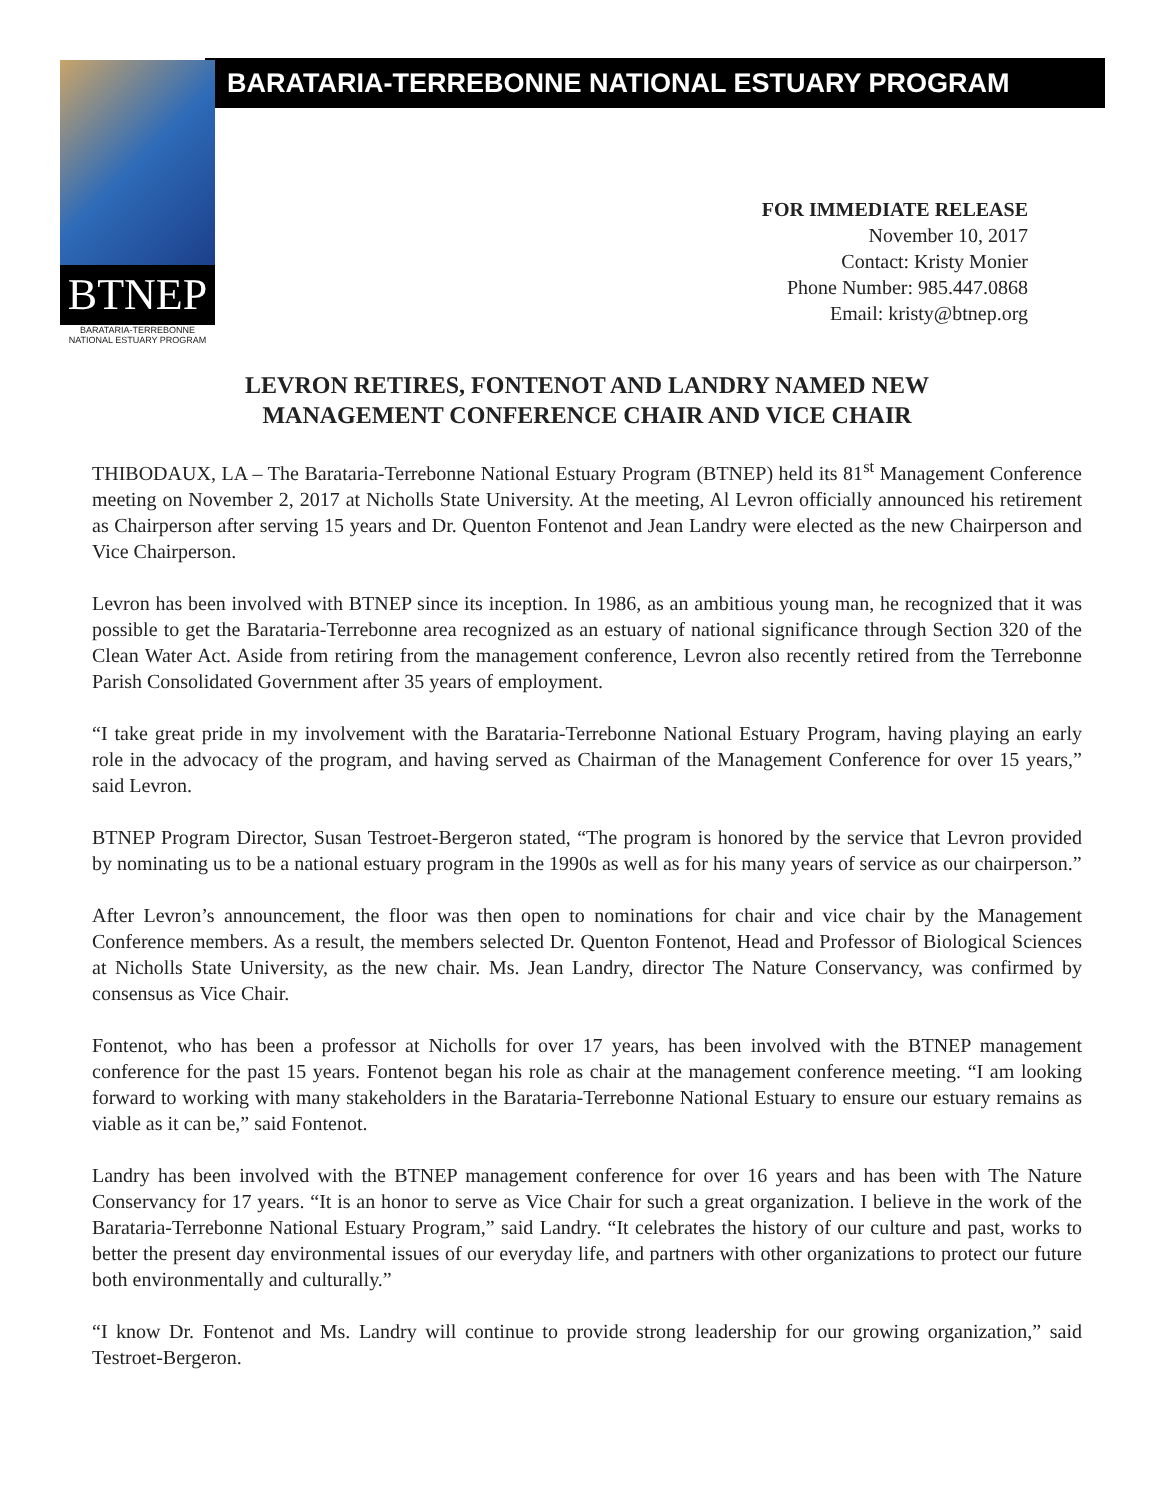BARATARIA-TERREBONNE NATIONAL ESTUARY PROGRAM
BTNEP
BARATARIA-TERREBONNE
NATIONAL ESTUARY PROGRAM
FOR IMMEDIATE RELEASE
November 10, 2017
Contact: Kristy Monier
Phone Number: 985.447.0868
Email: kristy@btnep.org
LEVRON RETIRES, FONTENOT AND LANDRY NAMED NEW
MANAGEMENT CONFERENCE CHAIR AND VICE CHAIR
THIBODAUX, LA – The Barataria-Terrebonne National Estuary Program (BTNEP) held its 81<sup>st</sup> Management Conference meeting on November 2, 2017 at Nicholls State University. At the meeting, Al Levron officially announced his retirement as Chairperson after serving 15 years and Dr. Quenton Fontenot and Jean Landry were elected as the new Chairperson and Vice Chairperson.
Levron has been involved with BTNEP since its inception. In 1986, as an ambitious young man, he recognized that it was possible to get the Barataria-Terrebonne area recognized as an estuary of national significance through Section 320 of the Clean Water Act. Aside from retiring from the management conference, Levron also recently retired from the Terrebonne Parish Consolidated Government after 35 years of employment.
“I take great pride in my involvement with the Barataria-Terrebonne National Estuary Program, having playing an early role in the advocacy of the program, and having served as Chairman of the Management Conference for over 15 years,” said Levron.
BTNEP Program Director, Susan Testroet-Bergeron stated, “The program is honored by the service that Levron provided by nominating us to be a national estuary program in the 1990s as well as for his many years of service as our chairperson.”
After Levron’s announcement, the floor was then open to nominations for chair and vice chair by the Management Conference members. As a result, the members selected Dr. Quenton Fontenot, Head and Professor of Biological Sciences at Nicholls State University, as the new chair. Ms. Jean Landry, director The Nature Conservancy, was confirmed by consensus as Vice Chair.
Fontenot, who has been a professor at Nicholls for over 17 years, has been involved with the BTNEP management conference for the past 15 years. Fontenot began his role as chair at the management conference meeting. “I am looking forward to working with many stakeholders in the Barataria-Terrebonne National Estuary to ensure our estuary remains as viable as it can be,” said Fontenot.
Landry has been involved with the BTNEP management conference for over 16 years and has been with The Nature Conservancy for 17 years. “It is an honor to serve as Vice Chair for such a great organization. I believe in the work of the Barataria-Terrebonne National Estuary Program,” said Landry. “It celebrates the history of our culture and past, works to better the present day environmental issues of our everyday life, and partners with other organizations to protect our future both environmentally and culturally.”
“I know Dr. Fontenot and Ms. Landry will continue to provide strong leadership for our growing organization,” said Testroet-Bergeron.